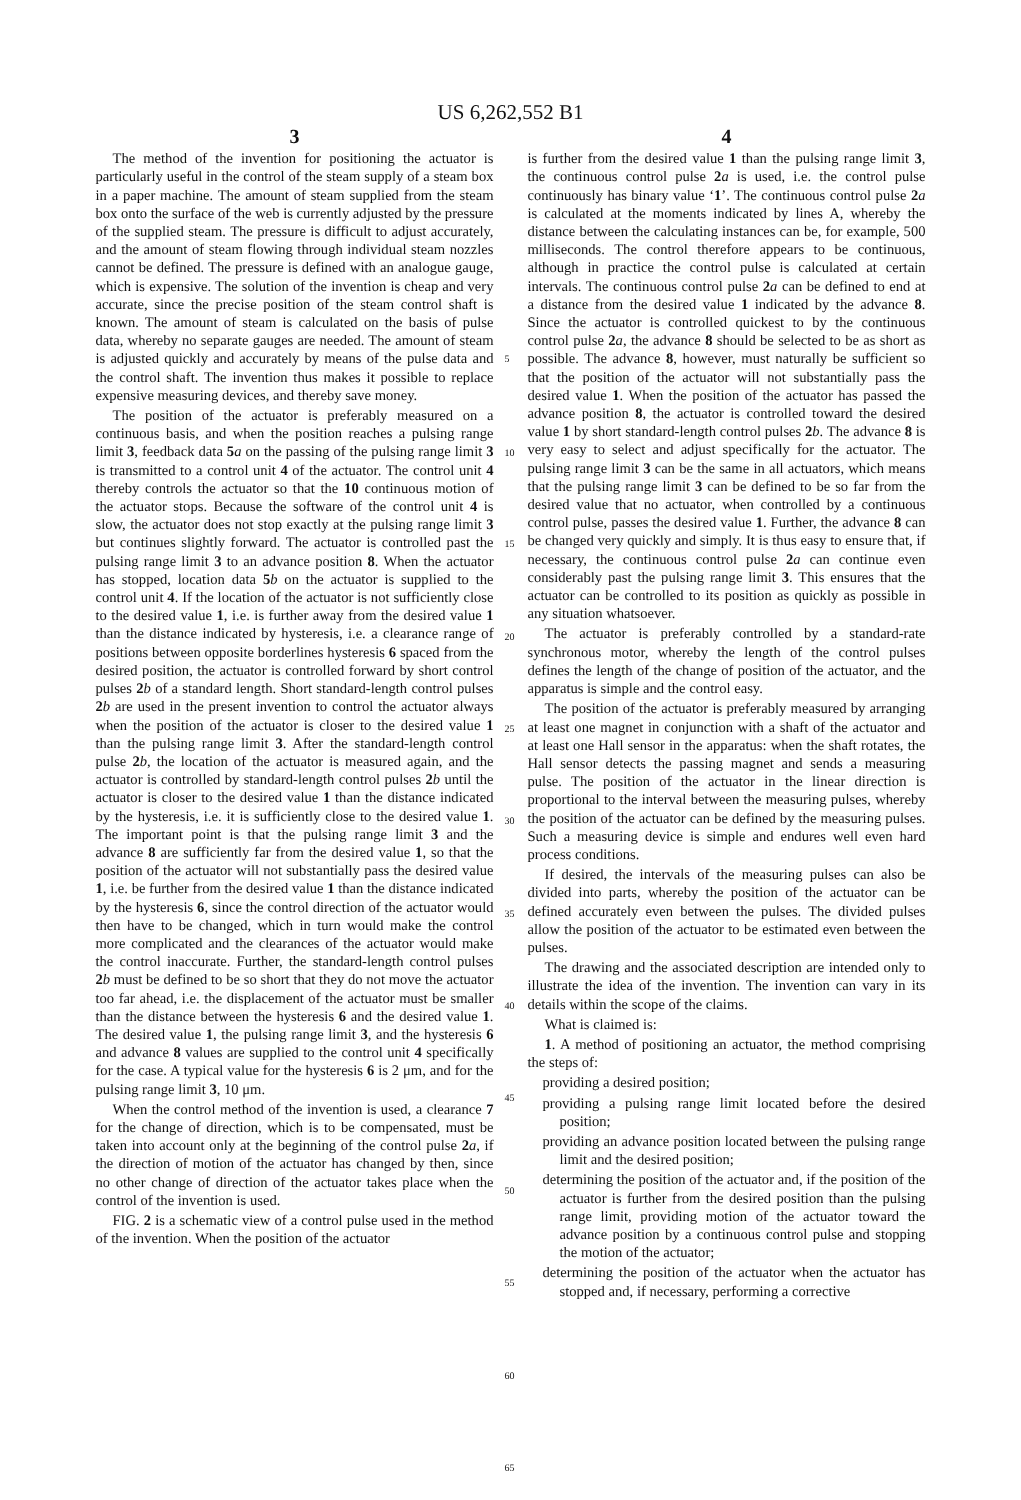US 6,262,552 B1
3
The method of the invention for positioning the actuator is particularly useful in the control of the steam supply of a steam box in a paper machine. The amount of steam supplied from the steam box onto the surface of the web is currently adjusted by the pressure of the supplied steam. The pressure is difficult to adjust accurately, and the amount of steam flowing through individual steam nozzles cannot be defined. The pressure is defined with an analogue gauge, which is expensive. The solution of the invention is cheap and very accurate, since the precise position of the steam control shaft is known. The amount of steam is calculated on the basis of pulse data, whereby no separate gauges are needed. The amount of steam is adjusted quickly and accurately by means of the pulse data and the control shaft. The invention thus makes it possible to replace expensive measuring devices, and thereby save money.
The position of the actuator is preferably measured on a continuous basis, and when the position reaches a pulsing range limit 3, feedback data 5 a on the passing of the pulsing range limit 3 is transmitted to a control unit 4 of the actuator. The control unit 4 thereby controls the actuator so that the 10 continuous motion of the actuator stops. Because the software of the control unit 4 is slow, the actuator does not stop exactly at the pulsing range limit 3 but continues slightly forward. The actuator is controlled past the pulsing range limit 3 to an advance position 8. When the actuator has stopped, location data 5 b on the actuator is supplied to the control unit 4. If the location of the actuator is not sufficiently close to the desired value 1, i.e. is further away from the desired value 1 than the distance indicated by hysteresis, i.e. a clearance range of positions between opposite borderlines hysteresis 6 spaced from the desired position, the actuator is controlled forward by short control pulses 2 b of a standard length. Short standard-length control pulses 2 b are used in the present invention to control the actuator always when the position of the actuator is closer to the desired value 1 than the pulsing range limit 3. After the standard-length control pulse 2 b, the location of the actuator is measured again, and the actuator is controlled by standard-length control pulses 2 b until the actuator is closer to the desired value 1 than the distance indicated by the hysteresis, i.e. it is sufficiently close to the desired value 1. The important point is that the pulsing range limit 3 and the advance 8 are sufficiently far from the desired value 1, so that the position of the actuator will not substantially pass the desired value 1, i.e. be further from the desired value 1 than the distance indicated by the hysteresis 6, since the control direction of the actuator would then have to be changed, which in turn would make the control more complicated and the clearances of the actuator would make the control inaccurate. Further, the standard-length control pulses 2 b must be defined to be so short that they do not move the actuator too far ahead, i.e. the displacement of the actuator must be smaller than the distance between the hysteresis 6 and the desired value 1. The desired value 1, the pulsing range limit 3, and the hysteresis 6 and advance 8 values are supplied to the control unit 4 specifically for the case. A typical value for the hysteresis 6 is 2 μm, and for the pulsing range limit 3, 10 μm.
When the control method of the invention is used, a clearance 7 for the change of direction, which is to be compensated, must be taken into account only at the beginning of the control pulse 2 a, if the direction of motion of the actuator has changed by then, since no other change of direction of the actuator takes place when the control of the invention is used.
FIG. 2 is a schematic view of a control pulse used in the method of the invention. When the position of the actuator
5
10
15
20
25
30
35
40
45
50
55
60
65
4
is further from the desired value 1 than the pulsing range limit 3, the continuous control pulse 2 a is used, i.e. the control pulse continuously has binary value ‘1’. The continuous control pulse 2 a is calculated at the moments indicated by lines A, whereby the distance between the calculating instances can be, for example, 500 milliseconds. The control therefore appears to be continuous, although in practice the control pulse is calculated at certain intervals. The continuous control pulse 2 a can be defined to end at a distance from the desired value 1 indicated by the advance 8. Since the actuator is controlled quickest to by the continuous control pulse 2 a, the advance 8 should be selected to be as short as possible. The advance 8, however, must naturally be sufficient so that the position of the actuator will not substantially pass the desired value 1. When the position of the actuator has passed the advance position 8, the actuator is controlled toward the desired value 1 by short standard-length control pulses 2 b. The advance 8 is very easy to select and adjust specifically for the actuator. The pulsing range limit 3 can be the same in all actuators, which means that the pulsing range limit 3 can be defined to be so far from the desired value that no actuator, when controlled by a continuous control pulse, passes the desired value 1. Further, the advance 8 can be changed very quickly and simply. It is thus easy to ensure that, if necessary, the continuous control pulse 2 a can continue even considerably past the pulsing range limit 3. This ensures that the actuator can be controlled to its position as quickly as possible in any situation whatsoever.
The actuator is preferably controlled by a standard-rate synchronous motor, whereby the length of the control pulses defines the length of the change of position of the actuator, and the apparatus is simple and the control easy.
The position of the actuator is preferably measured by arranging at least one magnet in conjunction with a shaft of the actuator and at least one Hall sensor in the apparatus: when the shaft rotates, the Hall sensor detects the passing magnet and sends a measuring pulse. The position of the actuator in the linear direction is proportional to the interval between the measuring pulses, whereby the position of the actuator can be defined by the measuring pulses. Such a measuring device is simple and endures well even hard process conditions.
If desired, the intervals of the measuring pulses can also be divided into parts, whereby the position of the actuator can be defined accurately even between the pulses. The divided pulses allow the position of the actuator to be estimated even between the pulses.
The drawing and the associated description are intended only to illustrate the idea of the invention. The invention can vary in its details within the scope of the claims.
What is claimed is:
1. A method of positioning an actuator, the method comprising the steps of:
providing a desired position;
providing a pulsing range limit located before the desired position;
providing an advance position located between the pulsing range limit and the desired position;
determining the position of the actuator and, if the position of the actuator is further from the desired position than the pulsing range limit, providing motion of the actuator toward the advance position by a continuous control pulse and stopping the motion of the actuator;
determining the position of the actuator when the actuator has stopped and, if necessary, performing a corrective